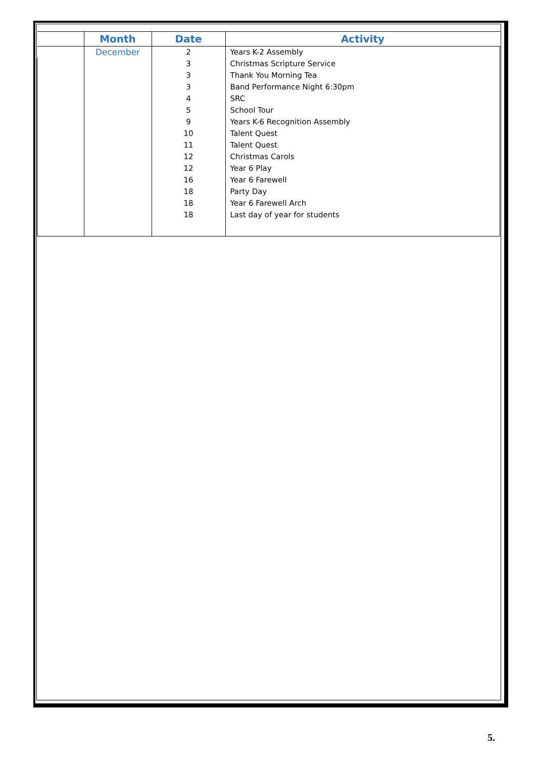| | Month | Date | Activity |
| --- | --- | --- | --- |
| | December | 2 | Years K-2 Assembly |
| | | 3 | Christmas Scripture Service |
| | | 3 | Thank You Morning Tea |
| | | 3 | Band Performance Night 6:30pm |
| | | 4 | SRC |
| | | 5 | School Tour |
| | | 9 | Years K-6 Recognition Assembly |
| | | 10 | Talent Quest |
| | | 11 | Talent Quest |
| | | 12 | Christmas Carols |
| | | 12 | Year 6 Play |
| | | 16 | Year 6 Farewell |
| | | 18 | Party Day |
| | | 18 | Year 6 Farewell Arch |
| | | 18 | Last day of year for students |
5.